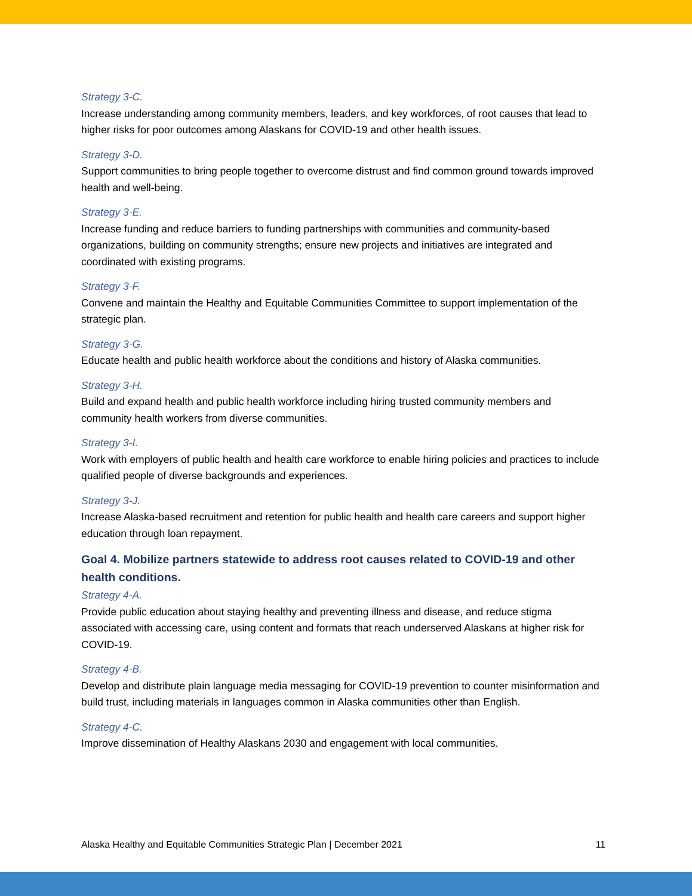Strategy 3-C.
Increase understanding among community members, leaders, and key workforces, of root causes that lead to higher risks for poor outcomes among Alaskans for COVID-19 and other health issues.
Strategy 3-D.
Support communities to bring people together to overcome distrust and find common ground towards improved health and well-being.
Strategy 3-E.
Increase funding and reduce barriers to funding partnerships with communities and community-based organizations, building on community strengths; ensure new projects and initiatives are integrated and coordinated with existing programs.
Strategy 3-F.
Convene and maintain the Healthy and Equitable Communities Committee to support implementation of the strategic plan.
Strategy 3-G.
Educate health and public health workforce about the conditions and history of Alaska communities.
Strategy 3-H.
Build and expand health and public health workforce including hiring trusted community members and community health workers from diverse communities.
Strategy 3-I.
Work with employers of public health and health care workforce to enable hiring policies and practices to include qualified people of diverse backgrounds and experiences.
Strategy 3-J.
Increase Alaska-based recruitment and retention for public health and health care careers and support higher education through loan repayment.
Goal 4. Mobilize partners statewide to address root causes related to COVID-19 and other health conditions.
Strategy 4-A.
Provide public education about staying healthy and preventing illness and disease, and reduce stigma associated with accessing care, using content and formats that reach underserved Alaskans at higher risk for COVID-19.
Strategy 4-B.
Develop and distribute plain language media messaging for COVID-19 prevention to counter misinformation and build trust, including materials in languages common in Alaska communities other than English.
Strategy 4-C.
Improve dissemination of Healthy Alaskans 2030 and engagement with local communities.
Alaska Healthy and Equitable Communities Strategic Plan | December 2021 11